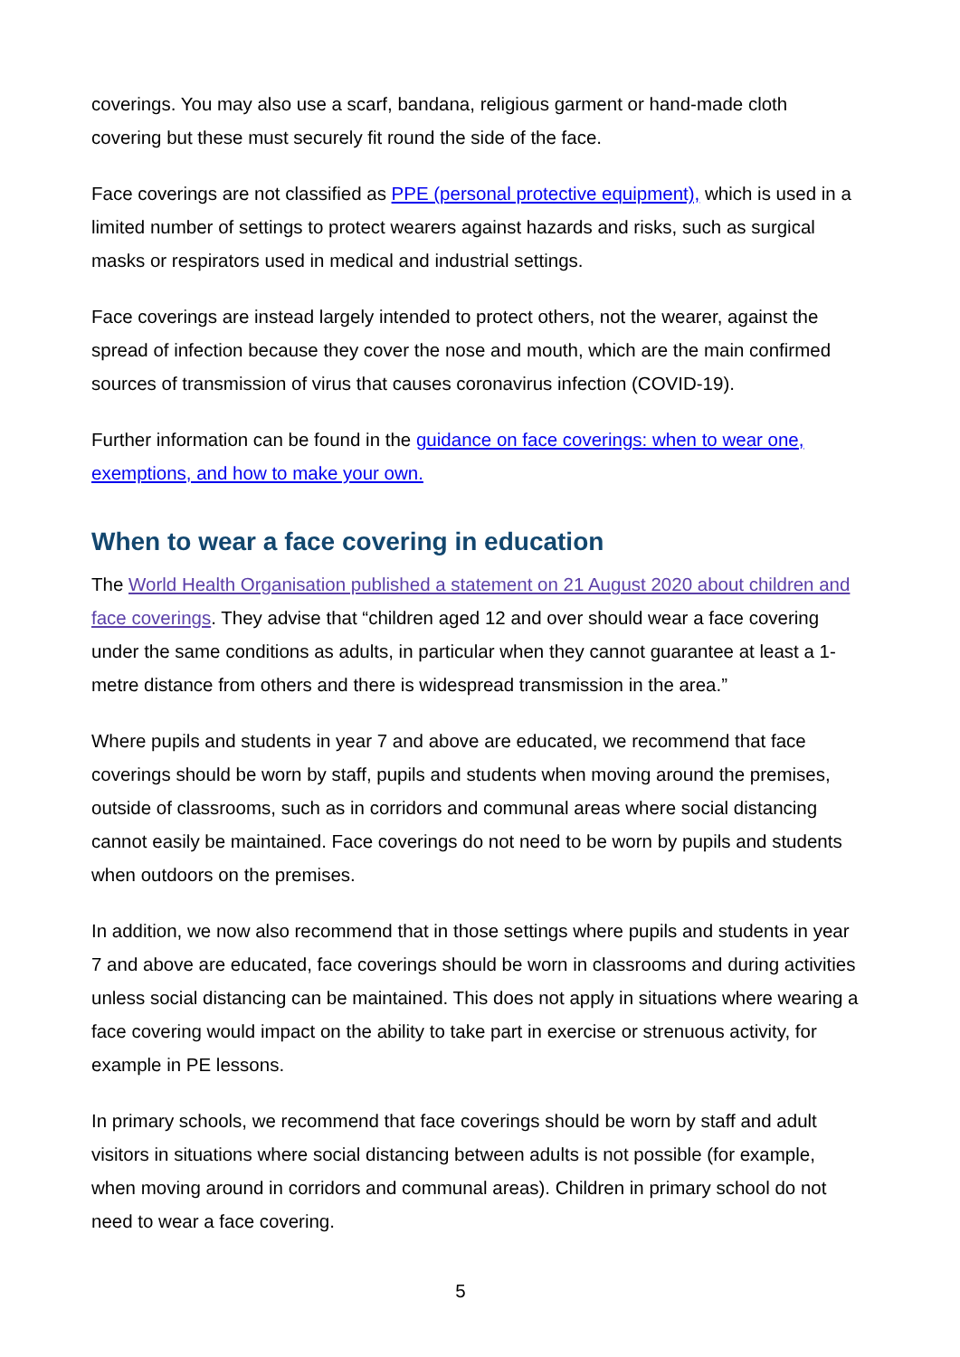coverings. You may also use a scarf, bandana, religious garment or hand-made cloth covering but these must securely fit round the side of the face.
Face coverings are not classified as PPE (personal protective equipment), which is used in a limited number of settings to protect wearers against hazards and risks, such as surgical masks or respirators used in medical and industrial settings.
Face coverings are instead largely intended to protect others, not the wearer, against the spread of infection because they cover the nose and mouth, which are the main confirmed sources of transmission of virus that causes coronavirus infection (COVID-19).
Further information can be found in the guidance on face coverings: when to wear one, exemptions, and how to make your own.
When to wear a face covering in education
The World Health Organisation published a statement on 21 August 2020 about children and face coverings. They advise that “children aged 12 and over should wear a face covering under the same conditions as adults, in particular when they cannot guarantee at least a 1-metre distance from others and there is widespread transmission in the area.”
Where pupils and students in year 7 and above are educated, we recommend that face coverings should be worn by staff, pupils and students when moving around the premises, outside of classrooms, such as in corridors and communal areas where social distancing cannot easily be maintained. Face coverings do not need to be worn by pupils and students when outdoors on the premises.
In addition, we now also recommend that in those settings where pupils and students in year 7 and above are educated, face coverings should be worn in classrooms and during activities unless social distancing can be maintained. This does not apply in situations where wearing a face covering would impact on the ability to take part in exercise or strenuous activity, for example in PE lessons.
In primary schools, we recommend that face coverings should be worn by staff and adult visitors in situations where social distancing between adults is not possible (for example, when moving around in corridors and communal areas). Children in primary school do not need to wear a face covering.
5